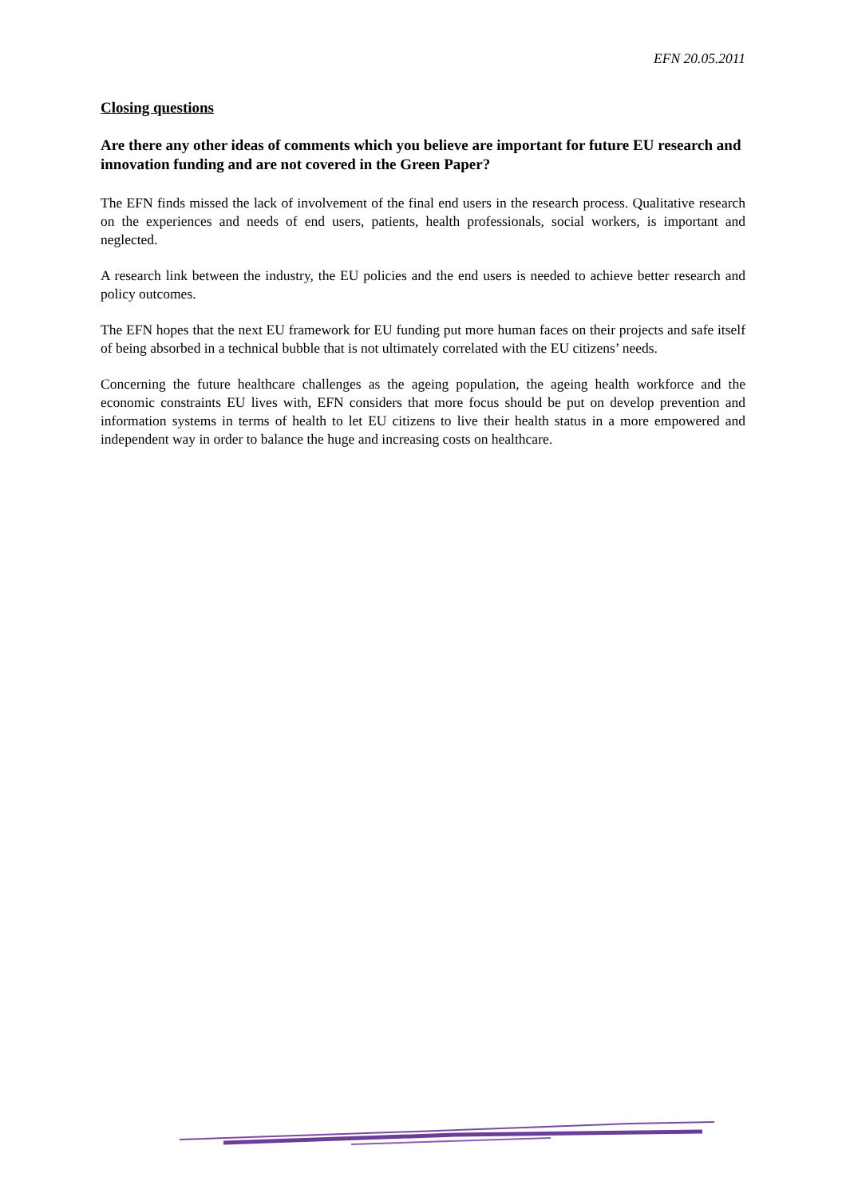EFN 20.05.2011
Closing questions
Are there any other ideas of comments which you believe are important for future EU research and innovation funding and are not covered in the Green Paper?
The EFN finds missed the lack of involvement of the final end users in the research process. Qualitative research on the experiences and needs of end users, patients, health professionals, social workers, is important and neglected.
A research link between the industry, the EU policies and the end users is needed to achieve better research and policy outcomes.
The EFN hopes that the next EU framework for EU funding put more human faces on their projects and safe itself of being absorbed in a technical bubble that is not ultimately correlated with the EU citizens’ needs.
Concerning the future healthcare challenges as the ageing population, the ageing health workforce and the economic constraints EU lives with, EFN considers that more focus should be put on develop prevention and information systems in terms of health to let EU citizens to live their health status in a more empowered and independent way in order to balance the huge and increasing costs on healthcare.